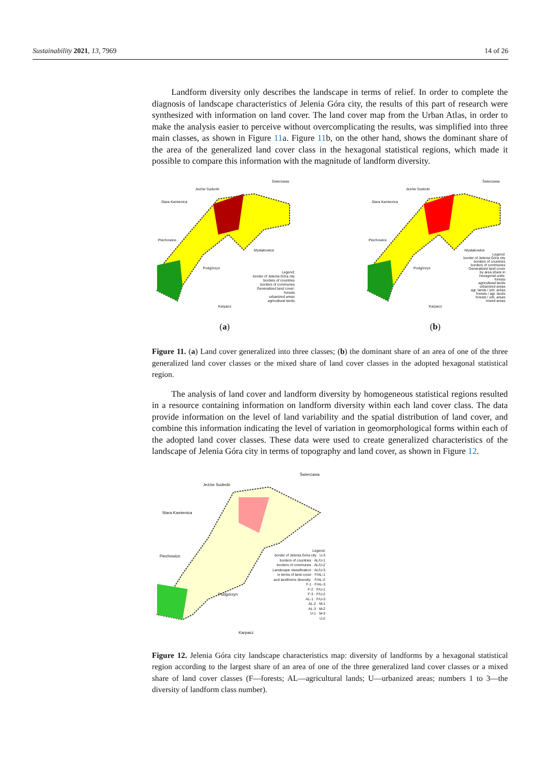Sustainability 2021, 13, 7969 14 of 26
Landform diversity only describes the landscape in terms of relief. In order to complete the diagnosis of landscape characteristics of Jelenia Góra city, the results of this part of research were synthesized with information on land cover. The land cover map from the Urban Atlas, in order to make the analysis easier to perceive without overcomplicating the results, was simplified into three main classes, as shown in Figure 11a. Figure 11b, on the other hand, shows the dominant share of the area of the generalized land cover class in the hexagonal statistical regions, which made it possible to compare this information with the magnitude of landform diversity.
Jeżów Sudecki
Świerzawa
Stara Kamienica
Piechowice
Mysłakowice
Podgórzyn
Karpacz
Legend:
border of Jelenia Góra city
borders of countries
borders of communes
Generalized land cover:
forests
urbanized areas
agricultural lands
(a)
Jeżów Sudecki
Świerzawa
Stara Kamienica
Piechowice
Mysłakowice
Podgórzyn
Karpacz
Legend:
border of Jelenia Góra city
borders of countries
borders of communes
Generalized land cover
by area share in
hexagonal units:
forests
agricultural lands
urbanized areas
agr. lands / urb. areas
forests / agr. lands
forests / urb. areas
mixed areas
(b)
Figure 11. (a) Land cover generalized into three classes; (b) the dominant share of an area of one of the three generalized land cover classes or the mixed share of land cover classes in the adopted hexagonal statistical region.
The analysis of land cover and landform diversity by homogeneous statistical regions resulted in a resource containing information on landform diversity within each land cover class. The data provide information on the level of land variability and the spatial distribution of land cover, and combine this information indicating the level of variation in geomorphological forms within each of the adopted land cover classes. These data were used to create generalized characteristics of the landscape of Jelenia Góra city in terms of topography and land cover, as shown in Figure 12.
Jeżów Sudecki
Świerzawa
Stara Kamienica
Piechowice
Podgórzyn
Karpacz
Legend:
border of Jelenia Góra city · U-3
borders of countries · AL/U-1
borders of communes · AL/U-2
Landscape classification · AL/U-3
in terms of land cover · F/AL-1
and landforms diversity: · F/AL-2
F-1 · F/AL-3
F-2 · F/U-1
F-3 · F/U-2
AL-1 · F/U-3
AL-2 · M-1
AL-3 · M-2
U-1 · M-3
U-2
Figure 12. Jelenia Góra city landscape characteristics map: diversity of landforms by a hexagonal statistical region according to the largest share of an area of one of the three generalized land cover classes or a mixed share of land cover classes (F—forests; AL—agricultural lands; U—urbanized areas; numbers 1 to 3—the diversity of landform class number).